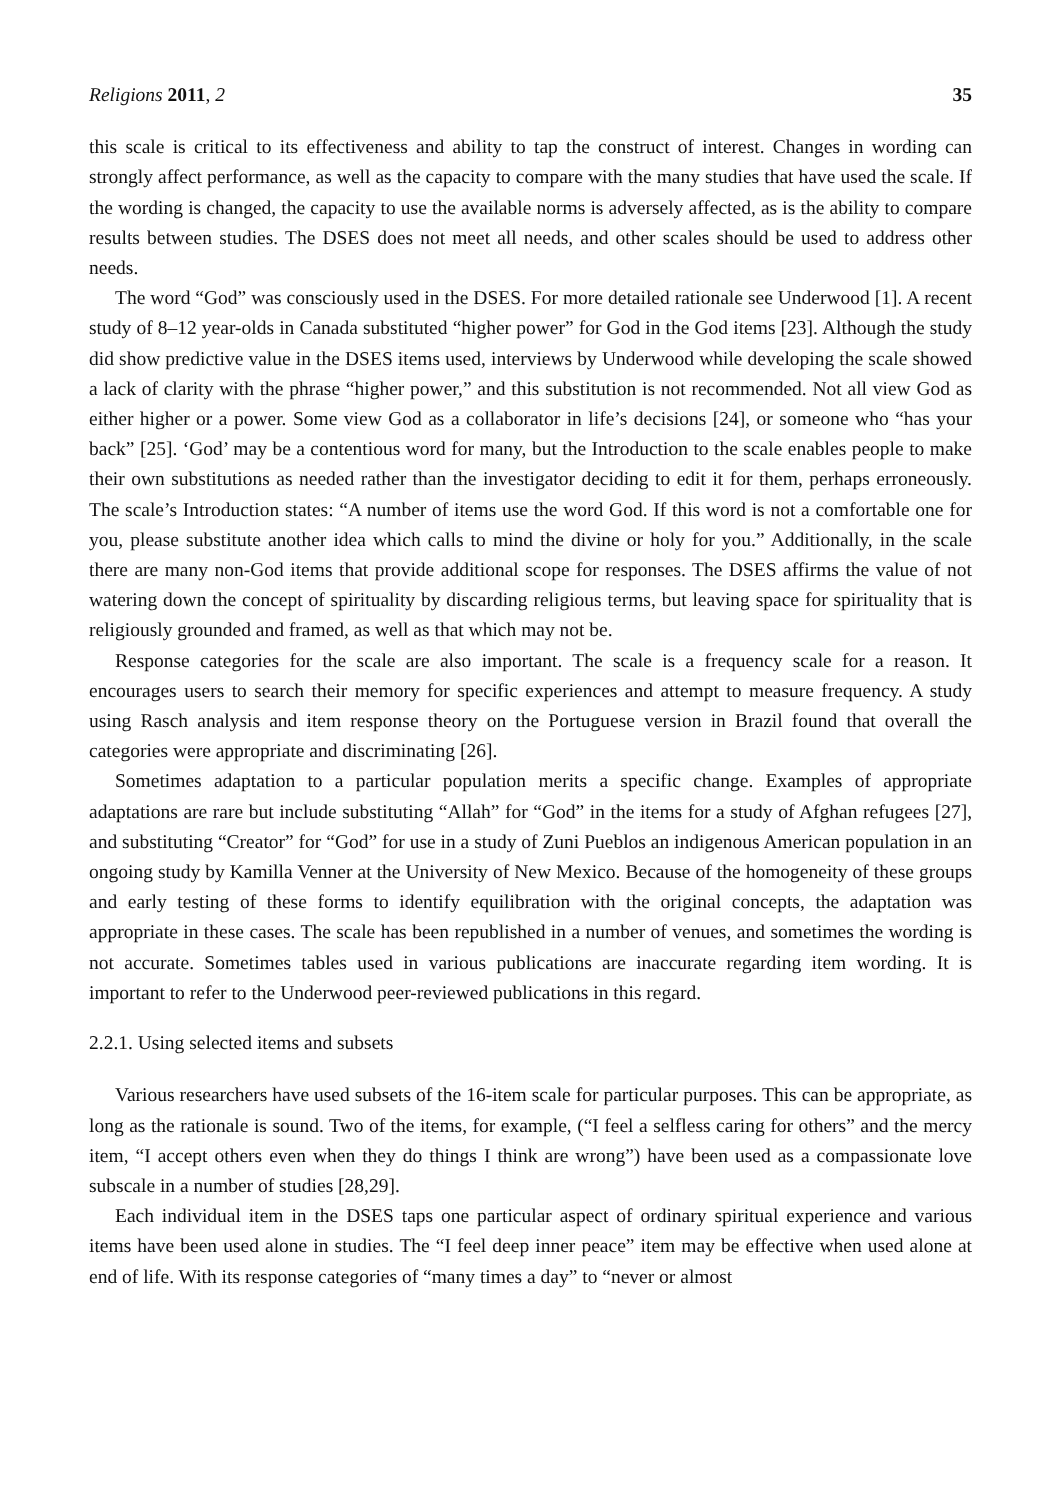Religions 2011, 2 35
this scale is critical to its effectiveness and ability to tap the construct of interest. Changes in wording can strongly affect performance, as well as the capacity to compare with the many studies that have used the scale. If the wording is changed, the capacity to use the available norms is adversely affected, as is the ability to compare results between studies. The DSES does not meet all needs, and other scales should be used to address other needs.
The word “God” was consciously used in the DSES. For more detailed rationale see Underwood [1]. A recent study of 8–12 year-olds in Canada substituted “higher power” for God in the God items [23]. Although the study did show predictive value in the DSES items used, interviews by Underwood while developing the scale showed a lack of clarity with the phrase “higher power,” and this substitution is not recommended. Not all view God as either higher or a power. Some view God as a collaborator in life’s decisions [24], or someone who “has your back” [25]. ‘God’ may be a contentious word for many, but the Introduction to the scale enables people to make their own substitutions as needed rather than the investigator deciding to edit it for them, perhaps erroneously. The scale’s Introduction states: “A number of items use the word God. If this word is not a comfortable one for you, please substitute another idea which calls to mind the divine or holy for you.” Additionally, in the scale there are many non-God items that provide additional scope for responses. The DSES affirms the value of not watering down the concept of spirituality by discarding religious terms, but leaving space for spirituality that is religiously grounded and framed, as well as that which may not be.
Response categories for the scale are also important. The scale is a frequency scale for a reason. It encourages users to search their memory for specific experiences and attempt to measure frequency. A study using Rasch analysis and item response theory on the Portuguese version in Brazil found that overall the categories were appropriate and discriminating [26].
Sometimes adaptation to a particular population merits a specific change. Examples of appropriate adaptations are rare but include substituting “Allah” for “God” in the items for a study of Afghan refugees [27], and substituting “Creator” for “God” for use in a study of Zuni Pueblos an indigenous American population in an ongoing study by Kamilla Venner at the University of New Mexico. Because of the homogeneity of these groups and early testing of these forms to identify equilibration with the original concepts, the adaptation was appropriate in these cases. The scale has been republished in a number of venues, and sometimes the wording is not accurate. Sometimes tables used in various publications are inaccurate regarding item wording. It is important to refer to the Underwood peer-reviewed publications in this regard.
2.2.1. Using selected items and subsets
Various researchers have used subsets of the 16-item scale for particular purposes. This can be appropriate, as long as the rationale is sound. Two of the items, for example, (“I feel a selfless caring for others” and the mercy item, “I accept others even when they do things I think are wrong”) have been used as a compassionate love subscale in a number of studies [28,29].
Each individual item in the DSES taps one particular aspect of ordinary spiritual experience and various items have been used alone in studies. The “I feel deep inner peace” item may be effective when used alone at end of life. With its response categories of “many times a day” to “never or almost